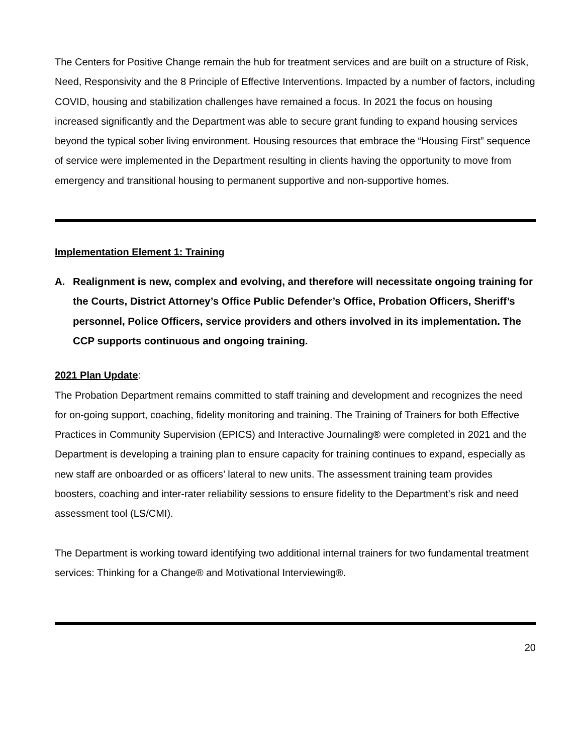The Centers for Positive Change remain the hub for treatment services and are built on a structure of Risk, Need, Responsivity and the 8 Principle of Effective Interventions. Impacted by a number of factors, including COVID, housing and stabilization challenges have remained a focus. In 2021 the focus on housing increased significantly and the Department was able to secure grant funding to expand housing services beyond the typical sober living environment. Housing resources that embrace the “Housing First” sequence of service were implemented in the Department resulting in clients having the opportunity to move from emergency and transitional housing to permanent supportive and non-supportive homes.
Implementation Element 1: Training
A. Realignment is new, complex and evolving, and therefore will necessitate ongoing training for the Courts, District Attorney’s Office Public Defender’s Office, Probation Officers, Sheriff’s personnel, Police Officers, service providers and others involved in its implementation. The CCP supports continuous and ongoing training.
2021 Plan Update:
The Probation Department remains committed to staff training and development and recognizes the need for on-going support, coaching, fidelity monitoring and training. The Training of Trainers for both Effective Practices in Community Supervision (EPICS) and Interactive Journaling® were completed in 2021 and the Department is developing a training plan to ensure capacity for training continues to expand, especially as new staff are onboarded or as officers’ lateral to new units. The assessment training team provides boosters, coaching and inter-rater reliability sessions to ensure fidelity to the Department’s risk and need assessment tool (LS/CMI).
The Department is working toward identifying two additional internal trainers for two fundamental treatment services: Thinking for a Change® and Motivational Interviewing®.
20